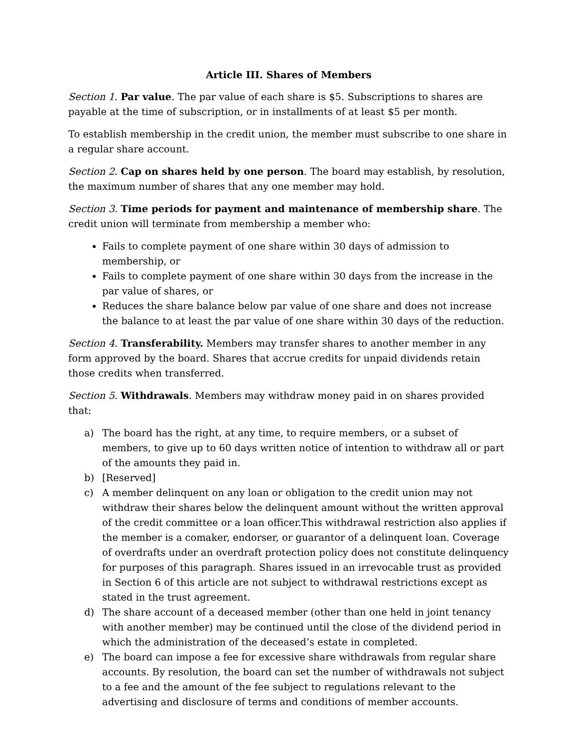Article III. Shares of Members
Section 1. Par value. The par value of each share is $5. Subscriptions to shares are payable at the time of subscription, or in installments of at least $5 per month.
To establish membership in the credit union, the member must subscribe to one share in a regular share account.
Section 2. Cap on shares held by one person. The board may establish, by resolution, the maximum number of shares that any one member may hold.
Section 3. Time periods for payment and maintenance of membership share. The credit union will terminate from membership a member who:
Fails to complete payment of one share within 30 days of admission to membership, or
Fails to complete payment of one share within 30 days from the increase in the par value of shares, or
Reduces the share balance below par value of one share and does not increase the balance to at least the par value of one share within 30 days of the reduction.
Section 4. Transferability. Members may transfer shares to another member in any form approved by the board. Shares that accrue credits for unpaid dividends retain those credits when transferred.
Section 5. Withdrawals. Members may withdraw money paid in on shares provided that:
a) The board has the right, at any time, to require members, or a subset of members, to give up to 60 days written notice of intention to withdraw all or part of the amounts they paid in.
b) [Reserved]
c) A member delinquent on any loan or obligation to the credit union may not withdraw their shares below the delinquent amount without the written approval of the credit committee or a loan officer.This withdrawal restriction also applies if the member is a comaker, endorser, or guarantor of a delinquent loan. Coverage of overdrafts under an overdraft protection policy does not constitute delinquency for purposes of this paragraph. Shares issued in an irrevocable trust as provided in Section 6 of this article are not subject to withdrawal restrictions except as stated in the trust agreement.
d) The share account of a deceased member (other than one held in joint tenancy with another member) may be continued until the close of the dividend period in which the administration of the deceased’s estate in completed.
e) The board can impose a fee for excessive share withdrawals from regular share accounts. By resolution, the board can set the number of withdrawals not subject to a fee and the amount of the fee subject to regulations relevant to the advertising and disclosure of terms and conditions of member accounts.